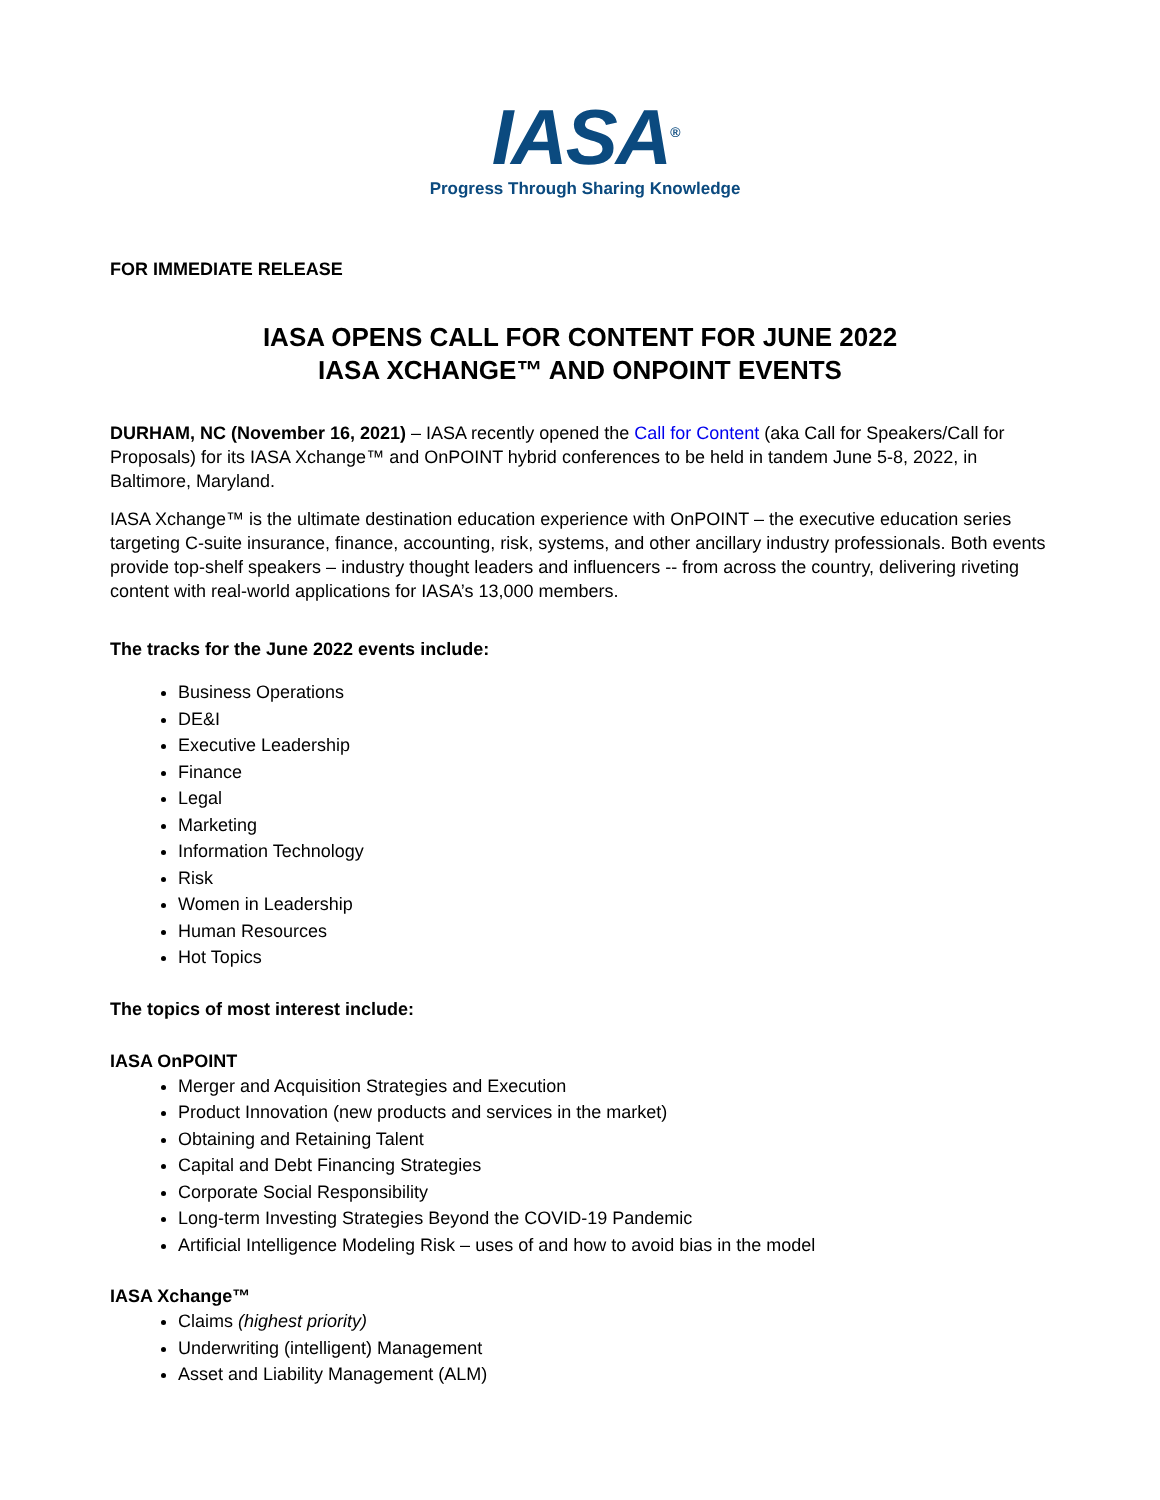IASA<sup>®</sup>
Progress Through Sharing Knowledge
FOR IMMEDIATE RELEASE
IASA OPENS CALL FOR CONTENT FOR JUNE 2022
IASA XCHANGE™ AND ONPOINT EVENTS
DURHAM, NC (November 16, 2021) – IASA recently opened the Call for Content (aka Call for Speakers/Call for Proposals) for its IASA Xchange™ and OnPOINT hybrid conferences to be held in tandem June 5-8, 2022, in Baltimore, Maryland.
IASA Xchange™ is the ultimate destination education experience with OnPOINT – the executive education series targeting C-suite insurance, finance, accounting, risk, systems, and other ancillary industry professionals. Both events provide top-shelf speakers – industry thought leaders and influencers -- from across the country, delivering riveting content with real-world applications for IASA’s 13,000 members.
The tracks for the June 2022 events include:
Business Operations
DE&I
Executive Leadership
Finance
Legal
Marketing
Information Technology
Risk
Women in Leadership
Human Resources
Hot Topics
The topics of most interest include:
IASA OnPOINT
Merger and Acquisition Strategies and Execution
Product Innovation (new products and services in the market)
Obtaining and Retaining Talent
Capital and Debt Financing Strategies
Corporate Social Responsibility
Long-term Investing Strategies Beyond the COVID-19 Pandemic
Artificial Intelligence Modeling Risk – uses of and how to avoid bias in the model
IASA Xchange™
Claims (highest priority)
Underwriting (intelligent) Management
Asset and Liability Management (ALM)